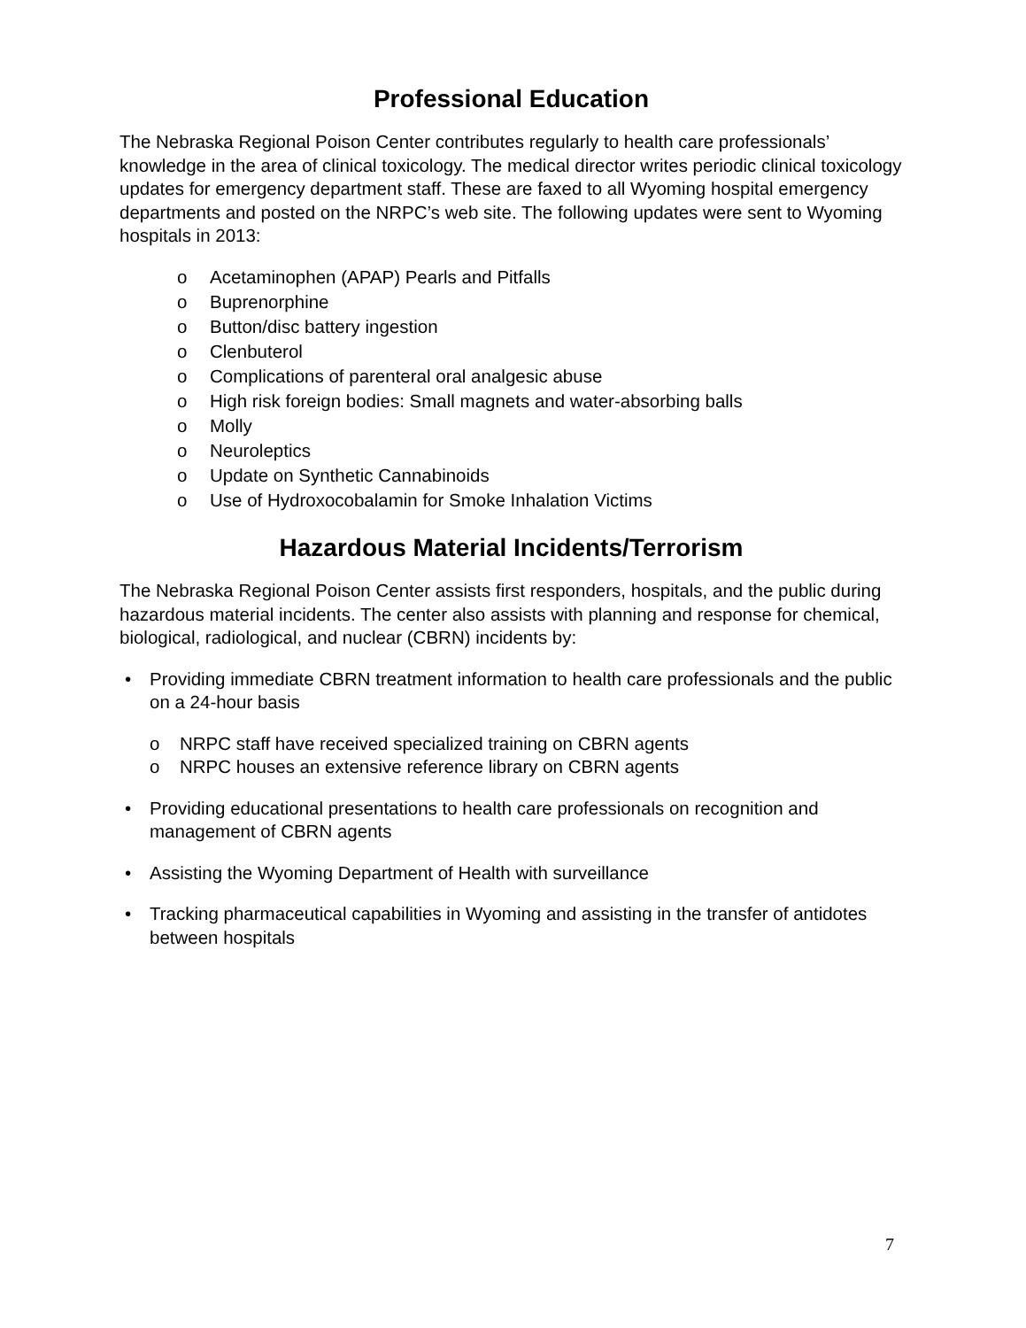Professional Education
The Nebraska Regional Poison Center contributes regularly to health care professionals’ knowledge in the area of clinical toxicology. The medical director writes periodic clinical toxicology updates for emergency department staff. These are faxed to all Wyoming hospital emergency departments and posted on the NRPC’s web site. The following updates were sent to Wyoming hospitals in 2013:
o Acetaminophen (APAP) Pearls and Pitfalls
o Buprenorphine
o Button/disc battery ingestion
o Clenbuterol
o Complications of parenteral oral analgesic abuse
o High risk foreign bodies: Small magnets and water-absorbing balls
o Molly
o Neuroleptics
o Update on Synthetic Cannabinoids
o Use of Hydroxocobalamin for Smoke Inhalation Victims
Hazardous Material Incidents/Terrorism
The Nebraska Regional Poison Center assists first responders, hospitals, and the public during hazardous material incidents. The center also assists with planning and response for chemical, biological, radiological, and nuclear (CBRN) incidents by:
• Providing immediate CBRN treatment information to health care professionals and the public on a 24-hour basis
o NRPC staff have received specialized training on CBRN agents
o NRPC houses an extensive reference library on CBRN agents
• Providing educational presentations to health care professionals on recognition and management of CBRN agents
• Assisting the Wyoming Department of Health with surveillance
• Tracking pharmaceutical capabilities in Wyoming and assisting in the transfer of antidotes between hospitals
7